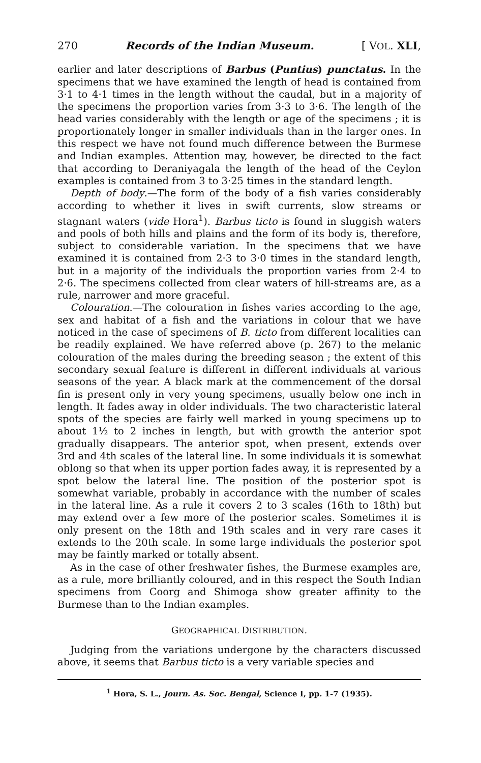270 Records of the Indian Museum. [ VOL. XLI,
earlier and later descriptions of Barbus (Puntius) punctatus. In the specimens that we have examined the length of head is contained from 3·1 to 4·1 times in the length without the caudal, but in a majority of the specimens the proportion varies from 3·3 to 3·6. The length of the head varies considerably with the length or age of the specimens ; it is proportionately longer in smaller individuals than in the larger ones. In this respect we have not found much difference between the Burmese and Indian examples. Attention may, however, be directed to the fact that according to Deraniyagala the length of the head of the Ceylon examples is contained from 3 to 3·25 times in the standard length.
Depth of body.—The form of the body of a fish varies considerably according to whether it lives in swift currents, slow streams or stagnant waters (vide Hora<sup>1</sup>). Barbus ticto is found in sluggish waters and pools of both hills and plains and the form of its body is, therefore, subject to considerable variation. In the specimens that we have examined it is contained from 2·3 to 3·0 times in the standard length, but in a majority of the individuals the proportion varies from 2·4 to 2·6. The specimens collected from clear waters of hill-streams are, as a rule, narrower and more graceful.
Colouration.—The colouration in fishes varies according to the age, sex and habitat of a fish and the variations in colour that we have noticed in the case of specimens of B. ticto from different localities can be readily explained. We have referred above (p. 267) to the melanic colouration of the males during the breeding season ; the extent of this secondary sexual feature is different in different individuals at various seasons of the year. A black mark at the commencement of the dorsal fin is present only in very young specimens, usually below one inch in length. It fades away in older individuals. The two characteristic lateral spots of the species are fairly well marked in young specimens up to about 1½ to 2 inches in length, but with growth the anterior spot gradually disappears. The anterior spot, when present, extends over 3rd and 4th scales of the lateral line. In some individuals it is somewhat oblong so that when its upper portion fades away, it is represented by a spot below the lateral line. The position of the posterior spot is somewhat variable, probably in accordance with the number of scales in the lateral line. As a rule it covers 2 to 3 scales (16th to 18th) but may extend over a few more of the posterior scales. Sometimes it is only present on the 18th and 19th scales and in very rare cases it extends to the 20th scale. In some large individuals the posterior spot may be faintly marked or totally absent.
As in the case of other freshwater fishes, the Burmese examples are, as a rule, more brilliantly coloured, and in this respect the South Indian specimens from Coorg and Shimoga show greater affinity to the Burmese than to the Indian examples.
GEOGRAPHICAL DISTRIBUTION.
Judging from the variations undergone by the characters discussed above, it seems that Barbus ticto is a very variable species and
<sup>1</sup> Hora, S. L., Journ. As. Soc. Bengal, Science I, pp. 1-7 (1935).